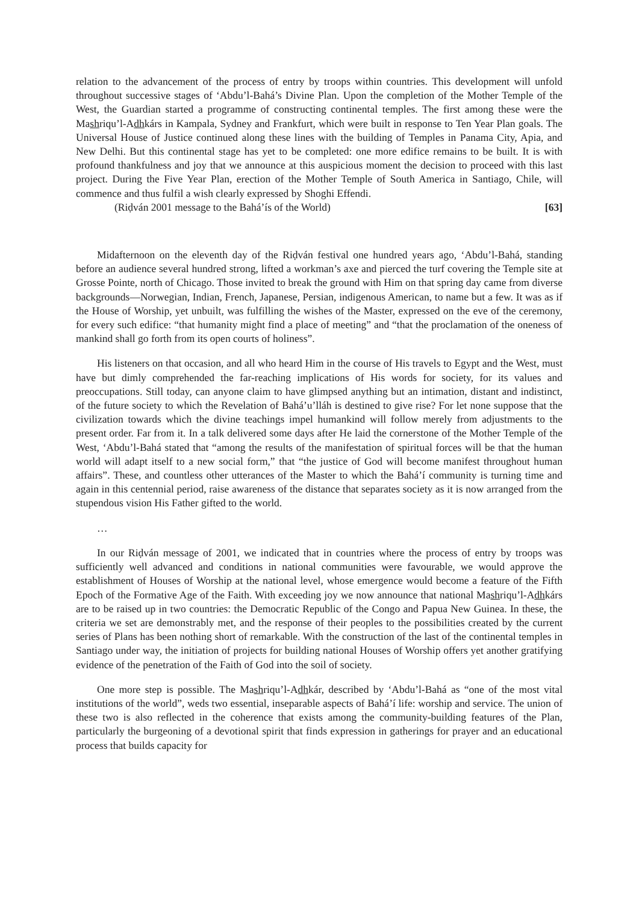relation to the advancement of the process of entry by troops within countries. This development will unfold throughout successive stages of ‘Abdu’l-Bahá’s Divine Plan. Upon the completion of the Mother Temple of the West, the Guardian started a programme of constructing continental temples. The first among these were the Mashriqu’l-Adhkárs in Kampala, Sydney and Frankfurt, which were built in response to Ten Year Plan goals. The Universal House of Justice continued along these lines with the building of Temples in Panama City, Apia, and New Delhi. But this continental stage has yet to be completed: one more edifice remains to be built. It is with profound thankfulness and joy that we announce at this auspicious moment the decision to proceed with this last project. During the Five Year Plan, erection of the Mother Temple of South America in Santiago, Chile, will commence and thus fulfil a wish clearly expressed by Shoghi Effendi.
(Riḍván 2001 message to the Bahá’ís of the World) [63]
Midafternoon on the eleventh day of the Riḍván festival one hundred years ago, ‘Abdu’l-Bahá, standing before an audience several hundred strong, lifted a workman’s axe and pierced the turf covering the Temple site at Grosse Pointe, north of Chicago. Those invited to break the ground with Him on that spring day came from diverse backgrounds—Norwegian, Indian, French, Japanese, Persian, indigenous American, to name but a few. It was as if the House of Worship, yet unbuilt, was fulfilling the wishes of the Master, expressed on the eve of the ceremony, for every such edifice: “that humanity might find a place of meeting” and “that the proclamation of the oneness of mankind shall go forth from its open courts of holiness”.
His listeners on that occasion, and all who heard Him in the course of His travels to Egypt and the West, must have but dimly comprehended the far-reaching implications of His words for society, for its values and preoccupations. Still today, can anyone claim to have glimpsed anything but an intimation, distant and indistinct, of the future society to which the Revelation of Bahá’u’lláh is destined to give rise? For let none suppose that the civilization towards which the divine teachings impel humankind will follow merely from adjustments to the present order. Far from it. In a talk delivered some days after He laid the cornerstone of the Mother Temple of the West, ‘Abdu’l-Bahá stated that “among the results of the manifestation of spiritual forces will be that the human world will adapt itself to a new social form,” that “the justice of God will become manifest throughout human affairs”. These, and countless other utterances of the Master to which the Bahá’í community is turning time and again in this centennial period, raise awareness of the distance that separates society as it is now arranged from the stupendous vision His Father gifted to the world.
…
In our Riḍván message of 2001, we indicated that in countries where the process of entry by troops was sufficiently well advanced and conditions in national communities were favourable, we would approve the establishment of Houses of Worship at the national level, whose emergence would become a feature of the Fifth Epoch of the Formative Age of the Faith. With exceeding joy we now announce that national Mashriqu’l-Adhkárs are to be raised up in two countries: the Democratic Republic of the Congo and Papua New Guinea. In these, the criteria we set are demonstrably met, and the response of their peoples to the possibilities created by the current series of Plans has been nothing short of remarkable. With the construction of the last of the continental temples in Santiago under way, the initiation of projects for building national Houses of Worship offers yet another gratifying evidence of the penetration of the Faith of God into the soil of society.
One more step is possible. The Mashriqu’l-Adhkár, described by ‘Abdu’l-Bahá as “one of the most vital institutions of the world”, weds two essential, inseparable aspects of Bahá’í life: worship and service. The union of these two is also reflected in the coherence that exists among the community-building features of the Plan, particularly the burgeoning of a devotional spirit that finds expression in gatherings for prayer and an educational process that builds capacity for